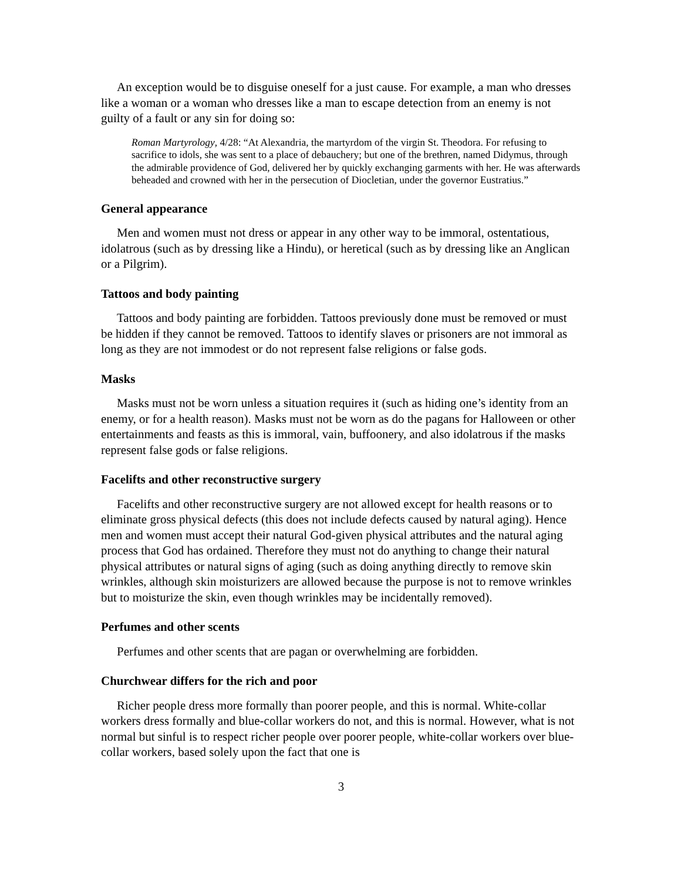An exception would be to disguise oneself for a just cause. For example, a man who dresses like a woman or a woman who dresses like a man to escape detection from an enemy is not guilty of a fault or any sin for doing so:
Roman Martyrology, 4/28: “At Alexandria, the martyrdom of the virgin St. Theodora. For refusing to sacrifice to idols, she was sent to a place of debauchery; but one of the brethren, named Didymus, through the admirable providence of God, delivered her by quickly exchanging garments with her. He was afterwards beheaded and crowned with her in the persecution of Diocletian, under the governor Eustratius.”
General appearance
Men and women must not dress or appear in any other way to be immoral, ostentatious, idolatrous (such as by dressing like a Hindu), or heretical (such as by dressing like an Anglican or a Pilgrim).
Tattoos and body painting
Tattoos and body painting are forbidden. Tattoos previously done must be removed or must be hidden if they cannot be removed. Tattoos to identify slaves or prisoners are not immoral as long as they are not immodest or do not represent false religions or false gods.
Masks
Masks must not be worn unless a situation requires it (such as hiding one’s identity from an enemy, or for a health reason). Masks must not be worn as do the pagans for Halloween or other entertainments and feasts as this is immoral, vain, buffoonery, and also idolatrous if the masks represent false gods or false religions.
Facelifts and other reconstructive surgery
Facelifts and other reconstructive surgery are not allowed except for health reasons or to eliminate gross physical defects (this does not include defects caused by natural aging). Hence men and women must accept their natural God-given physical attributes and the natural aging process that God has ordained. Therefore they must not do anything to change their natural physical attributes or natural signs of aging (such as doing anything directly to remove skin wrinkles, although skin moisturizers are allowed because the purpose is not to remove wrinkles but to moisturize the skin, even though wrinkles may be incidentally removed).
Perfumes and other scents
Perfumes and other scents that are pagan or overwhelming are forbidden.
Churchwear differs for the rich and poor
Richer people dress more formally than poorer people, and this is normal. White-collar workers dress formally and blue-collar workers do not, and this is normal. However, what is not normal but sinful is to respect richer people over poorer people, white-collar workers over blue-collar workers, based solely upon the fact that one is
3